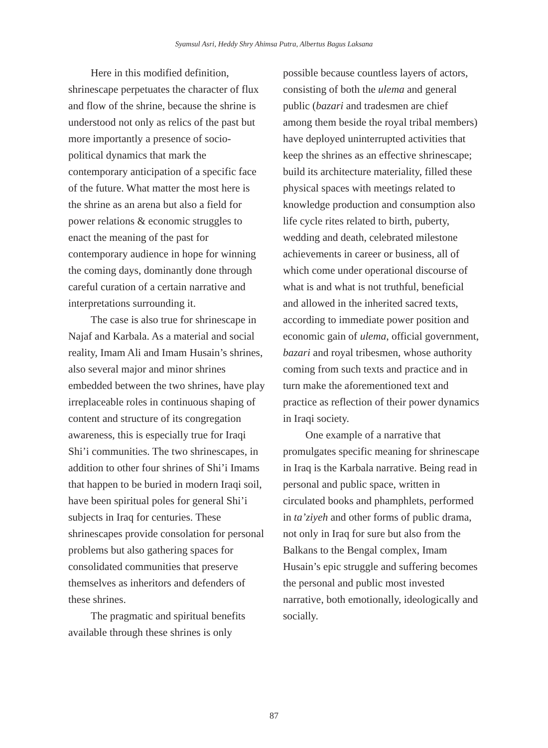Syamsul Asri, Heddy Shry Ahimsa Putra, Albertus Bagus Laksana
Here in this modified definition, shrinescape perpetuates the character of flux and flow of the shrine, because the shrine is understood not only as relics of the past but more importantly a presence of socio-political dynamics that mark the contemporary anticipation of a specific face of the future. What matter the most here is the shrine as an arena but also a field for power relations & economic struggles to enact the meaning of the past for contemporary audience in hope for winning the coming days, dominantly done through careful curation of a certain narrative and interpretations surrounding it.
The case is also true for shrinescape in Najaf and Karbala. As a material and social reality, Imam Ali and Imam Husain’s shrines, also several major and minor shrines embedded between the two shrines, have play irreplaceable roles in continuous shaping of content and structure of its congregation awareness, this is especially true for Iraqi Shi’i communities. The two shrinescapes, in addition to other four shrines of Shi’i Imams that happen to be buried in modern Iraqi soil, have been spiritual poles for general Shi’i subjects in Iraq for centuries. These shrinescapes provide consolation for personal problems but also gathering spaces for consolidated communities that preserve themselves as inheritors and defenders of these shrines.
The pragmatic and spiritual benefits available through these shrines is only
possible because countless layers of actors, consisting of both the ulema and general public (bazari and tradesmen are chief among them beside the royal tribal members) have deployed uninterrupted activities that keep the shrines as an effective shrinescape; build its architecture materiality, filled these physical spaces with meetings related to knowledge production and consumption also life cycle rites related to birth, puberty, wedding and death, celebrated milestone achievements in career or business, all of which come under operational discourse of what is and what is not truthful, beneficial and allowed in the inherited sacred texts, according to immediate power position and economic gain of ulema, official government, bazari and royal tribesmen, whose authority coming from such texts and practice and in turn make the aforementioned text and practice as reflection of their power dynamics in Iraqi society.
One example of a narrative that promulgates specific meaning for shrinescape in Iraq is the Karbala narrative. Being read in personal and public space, written in circulated books and phamphlets, performed in ta’ziyeh and other forms of public drama, not only in Iraq for sure but also from the Balkans to the Bengal complex, Imam Husain’s epic struggle and suffering becomes the personal and public most invested narrative, both emotionally, ideologically and socially.
87